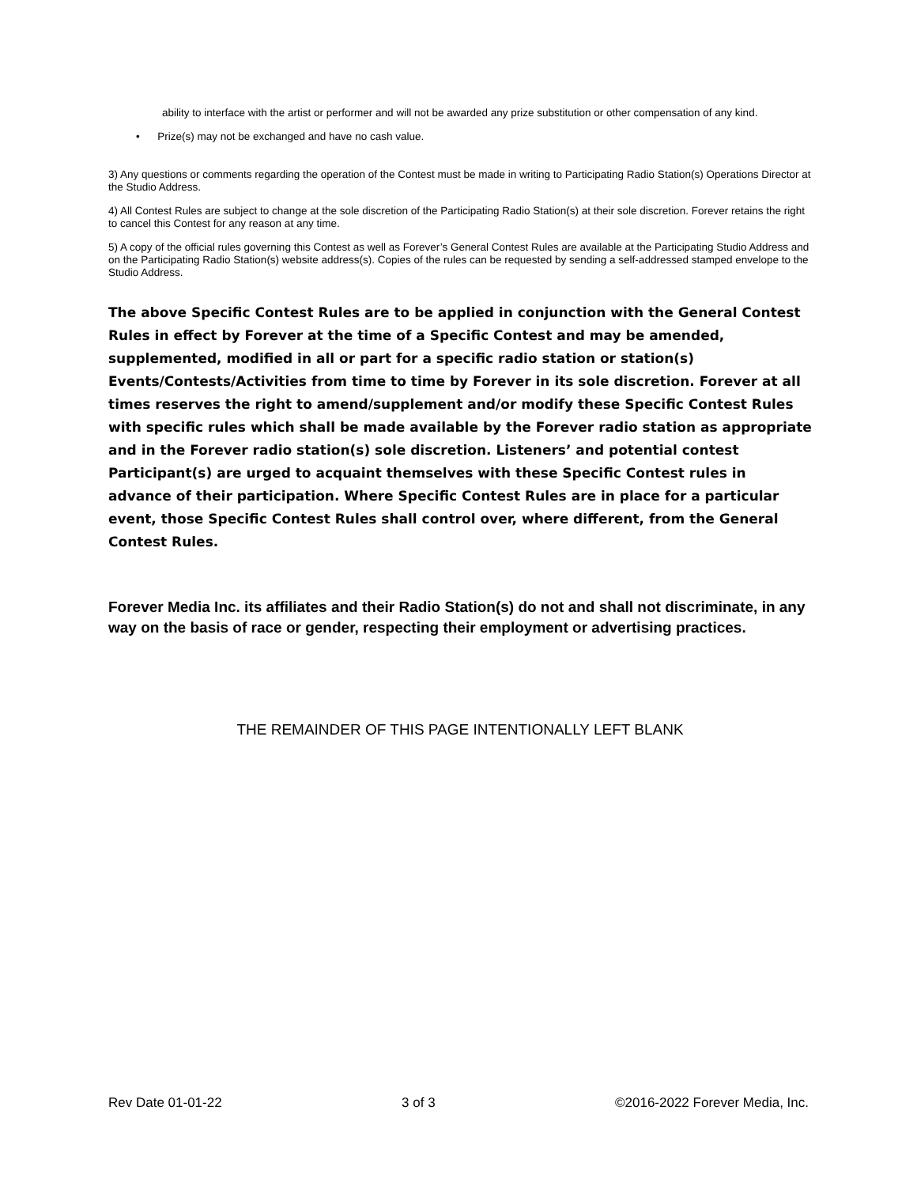ability to interface with the artist or performer and will not be awarded any prize substitution or other compensation of any kind.
• Prize(s) may not be exchanged and have no cash value.
3) Any questions or comments regarding the operation of the Contest must be made in writing to Participating Radio Station(s) Operations Director at the Studio Address.
4) All Contest Rules are subject to change at the sole discretion of the Participating Radio Station(s) at their sole discretion. Forever retains the right to cancel this Contest for any reason at any time.
5) A copy of the official rules governing this Contest as well as Forever’s General Contest Rules are available at the Participating Studio Address and on the Participating Radio Station(s) website address(s). Copies of the rules can be requested by sending a self-addressed stamped envelope to the Studio Address.
The above Specific Contest Rules are to be applied in conjunction with the General Contest Rules in effect by Forever at the time of a Specific Contest and may be amended, supplemented, modified in all or part for a specific radio station or station(s) Events/Contests/Activities from time to time by Forever in its sole discretion. Forever at all times reserves the right to amend/supplement and/or modify these Specific Contest Rules with specific rules which shall be made available by the Forever radio station as appropriate and in the Forever radio station(s) sole discretion. Listeners’ and potential contest Participant(s) are urged to acquaint themselves with these Specific Contest rules in advance of their participation. Where Specific Contest Rules are in place for a particular event, those Specific Contest Rules shall control over, where different, from the General Contest Rules.
Forever Media Inc. its affiliates and their Radio Station(s) do not and shall not discriminate, in any way on the basis of race or gender, respecting their employment or advertising practices.
THE REMAINDER OF THIS PAGE INTENTIONALLY LEFT BLANK
Rev Date 01-01-22 3 of 3 ©2016-2022 Forever Media, Inc.